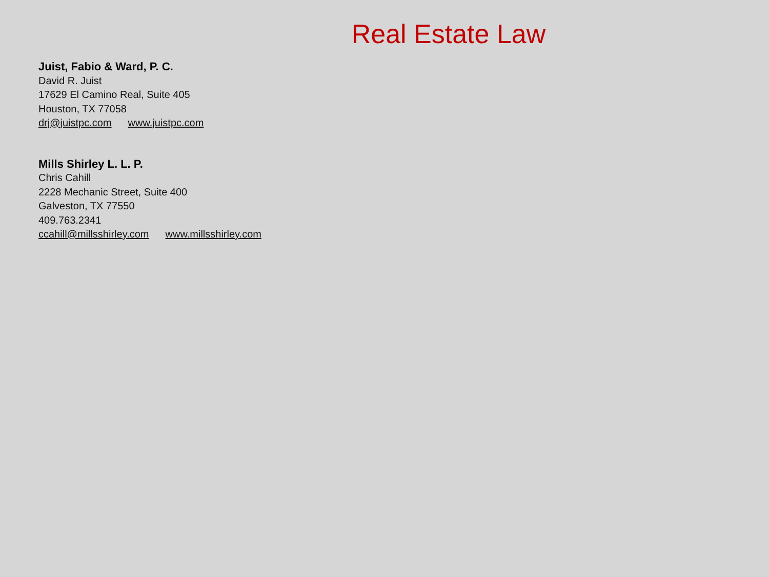Real Estate Law
Juist, Fabio & Ward, P. C.
David R. Juist
17629 El Camino Real, Suite 405
Houston, TX 77058
drj@juistpc.com www.juistpc.com
Mills Shirley L. L. P.
Chris Cahill
2228 Mechanic Street, Suite 400
Galveston, TX 77550
409.763.2341
ccahill@millsshirley.com www.millsshirley.com